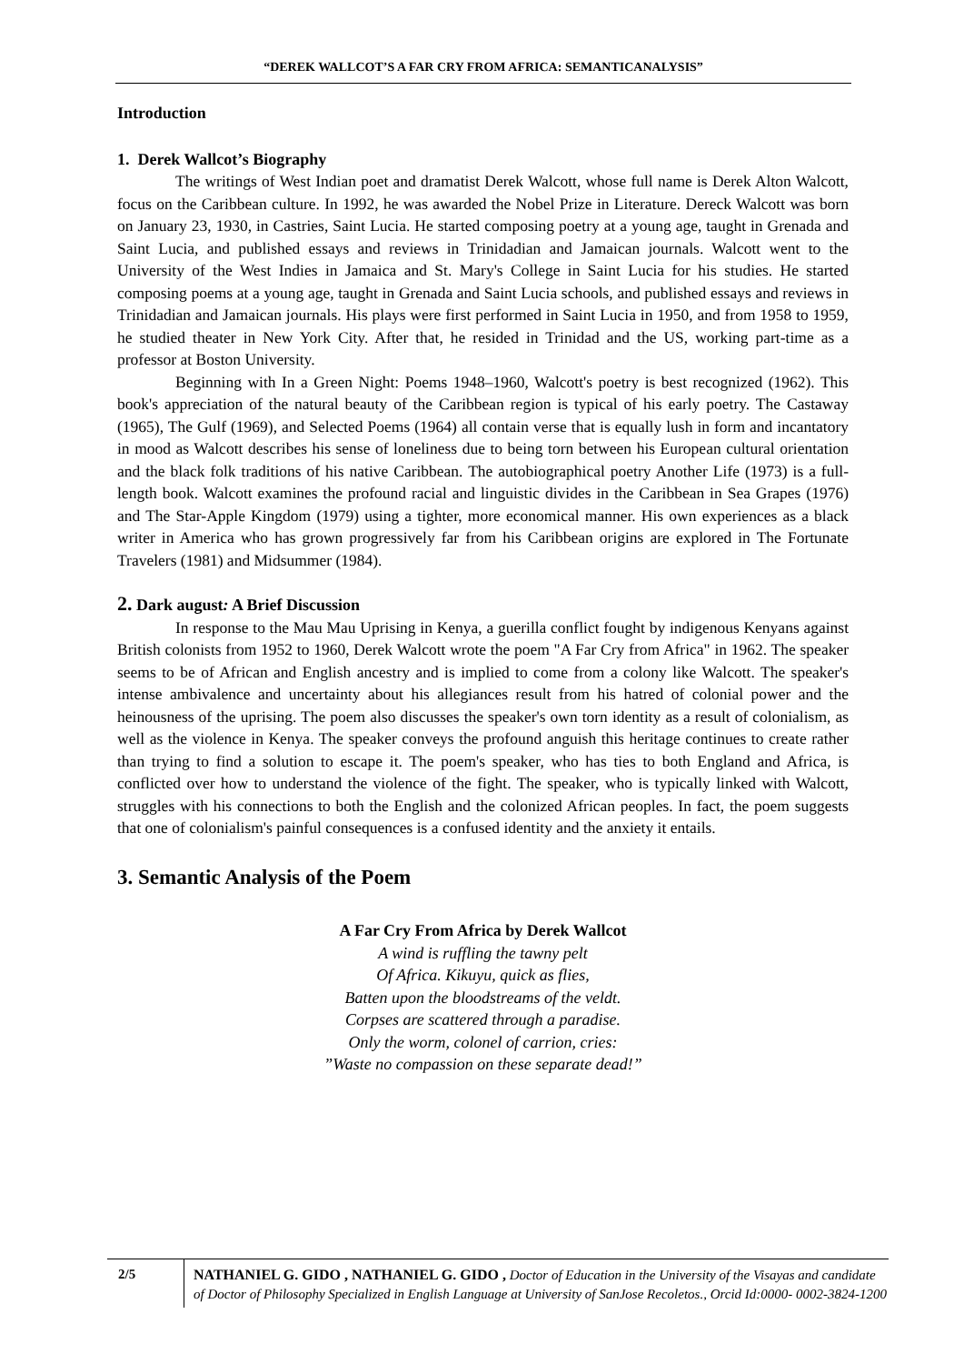“DEREK WALLCOT’S A FAR CRY FROM AFRICA: SEMANTICANALYSIS”
Introduction
1. Derek Wallcot’s Biography
The writings of West Indian poet and dramatist Derek Walcott, whose full name is Derek Alton Walcott, focus on the Caribbean culture. In 1992, he was awarded the Nobel Prize in Literature. Dereck Walcott was born on January 23, 1930, in Castries, Saint Lucia. He started composing poetry at a young age, taught in Grenada and Saint Lucia, and published essays and reviews in Trinidadian and Jamaican journals. Walcott went to the University of the West Indies in Jamaica and St. Mary's College in Saint Lucia for his studies. He started composing poems at a young age, taught in Grenada and Saint Lucia schools, and published essays and reviews in Trinidadian and Jamaican journals. His plays were first performed in Saint Lucia in 1950, and from 1958 to 1959, he studied theater in New York City. After that, he resided in Trinidad and the US, working part-time as a professor at Boston University.
Beginning with In a Green Night: Poems 1948–1960, Walcott's poetry is best recognized (1962). This book's appreciation of the natural beauty of the Caribbean region is typical of his early poetry. The Castaway (1965), The Gulf (1969), and Selected Poems (1964) all contain verse that is equally lush in form and incantatory in mood as Walcott describes his sense of loneliness due to being torn between his European cultural orientation and the black folk traditions of his native Caribbean. The autobiographical poetry Another Life (1973) is a full-length book. Walcott examines the profound racial and linguistic divides in the Caribbean in Sea Grapes (1976) and The Star-Apple Kingdom (1979) using a tighter, more economical manner. His own experiences as a black writer in America who has grown progressively far from his Caribbean origins are explored in The Fortunate Travelers (1981) and Midsummer (1984).
2. Dark august: A Brief Discussion
In response to the Mau Mau Uprising in Kenya, a guerilla conflict fought by indigenous Kenyans against British colonists from 1952 to 1960, Derek Walcott wrote the poem "A Far Cry from Africa" in 1962. The speaker seems to be of African and English ancestry and is implied to come from a colony like Walcott. The speaker's intense ambivalence and uncertainty about his allegiances result from his hatred of colonial power and the heinousness of the uprising. The poem also discusses the speaker's own torn identity as a result of colonialism, as well as the violence in Kenya. The speaker conveys the profound anguish this heritage continues to create rather than trying to find a solution to escape it. The poem's speaker, who has ties to both England and Africa, is conflicted over how to understand the violence of the fight. The speaker, who is typically linked with Walcott, struggles with his connections to both the English and the colonized African peoples. In fact, the poem suggests that one of colonialism's painful consequences is a confused identity and the anxiety it entails.
3. Semantic Analysis of the Poem
A Far Cry From Africa by Derek Wallcot
A wind is ruffling the tawny pelt
Of Africa. Kikuyu, quick as flies,
Batten upon the bloodstreams of the veldt.
Corpses are scattered through a paradise.
Only the worm, colonel of carrion, cries:
”Waste no compassion on these separate dead!”
2/5 NATHANIEL G. GIDO , NATHANIEL G. GIDO , Doctor of Education in the University of the Visayas and candidate of Doctor of Philosophy Specialized in English Language at University of SanJose Recoletos., Orcid Id:0000- 0002-3824-1200